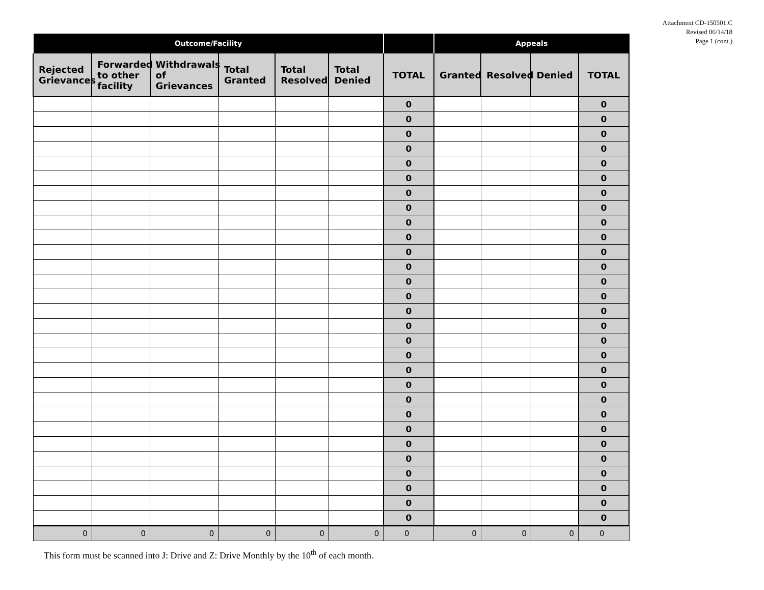Attachment CD-150501.C
Revised 06/14/18
Page 1 (cont.)
| Outcome/Facility | | | | | | | Appeals | | | |
| --- | --- | --- | --- | --- | --- | --- | --- | --- | --- | --- |
| Rejected Grievances | Forwarded to other facility | Withdrawals of Grievances | Total Granted | Total Resolved | Total Denied | TOTAL | Granted | Resolved | Denied | TOTAL |
| | | | | | | 0 | | | | 0 |
| | | | | | | 0 | | | | 0 |
| | | | | | | 0 | | | | 0 |
| | | | | | | 0 | | | | 0 |
| | | | | | | 0 | | | | 0 |
| | | | | | | 0 | | | | 0 |
| | | | | | | 0 | | | | 0 |
| | | | | | | 0 | | | | 0 |
| | | | | | | 0 | | | | 0 |
| | | | | | | 0 | | | | 0 |
| | | | | | | 0 | | | | 0 |
| | | | | | | 0 | | | | 0 |
| | | | | | | 0 | | | | 0 |
| | | | | | | 0 | | | | 0 |
| | | | | | | 0 | | | | 0 |
| | | | | | | 0 | | | | 0 |
| | | | | | | 0 | | | | 0 |
| | | | | | | 0 | | | | 0 |
| | | | | | | 0 | | | | 0 |
| | | | | | | 0 | | | | 0 |
| | | | | | | 0 | | | | 0 |
| | | | | | | 0 | | | | 0 |
| | | | | | | 0 | | | | 0 |
| | | | | | | 0 | | | | 0 |
| | | | | | | 0 | | | | 0 |
| | | | | | | 0 | | | | 0 |
| | | | | | | 0 | | | | 0 |
| | | | | | | 0 | | | | 0 |
| | | | | | | 0 | | | | 0 |
| 0 | 0 | 0 | 0 | 0 | 0 | 0 | 0 | 0 | 0 | 0 |
This form must be scanned into J: Drive and Z: Drive Monthly by the 10<sup>th</sup> of each month.